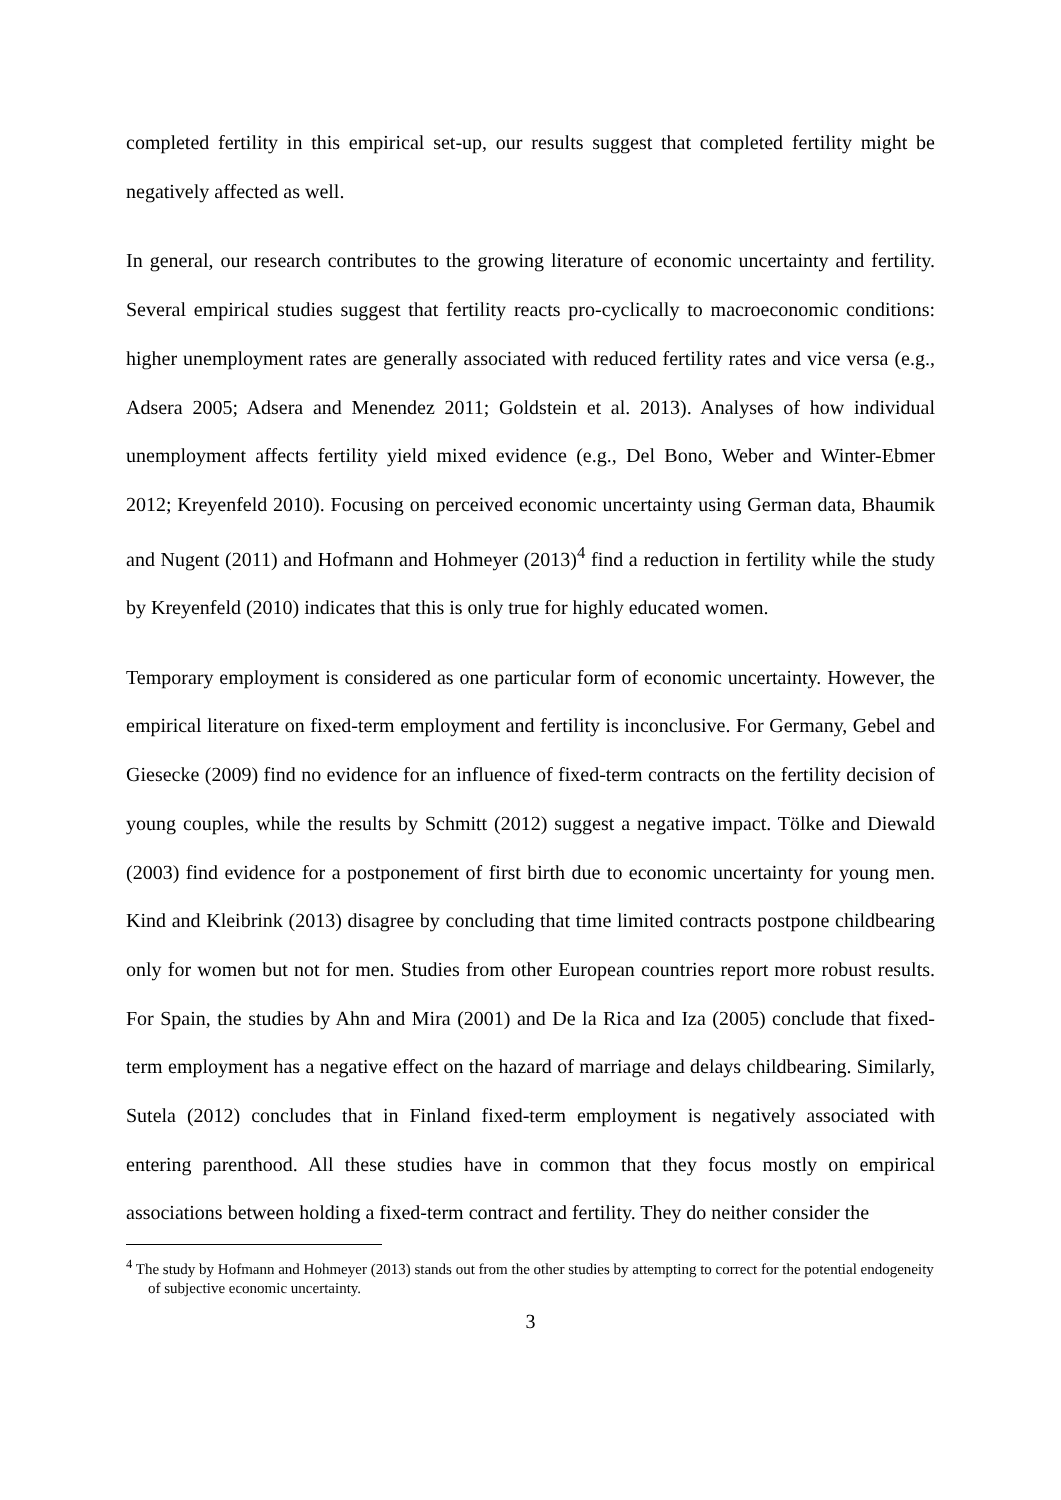completed fertility in this empirical set-up, our results suggest that completed fertility might be negatively affected as well.
In general, our research contributes to the growing literature of economic uncertainty and fertility. Several empirical studies suggest that fertility reacts pro-cyclically to macroeconomic conditions: higher unemployment rates are generally associated with reduced fertility rates and vice versa (e.g., Adsera 2005; Adsera and Menendez 2011; Goldstein et al. 2013). Analyses of how individual unemployment affects fertility yield mixed evidence (e.g., Del Bono, Weber and Winter-Ebmer 2012; Kreyenfeld 2010). Focusing on perceived economic uncertainty using German data, Bhaumik and Nugent (2011) and Hofmann and Hohmeyer (2013)<sup>4</sup> find a reduction in fertility while the study by Kreyenfeld (2010) indicates that this is only true for highly educated women.
Temporary employment is considered as one particular form of economic uncertainty. However, the empirical literature on fixed-term employment and fertility is inconclusive. For Germany, Gebel and Giesecke (2009) find no evidence for an influence of fixed-term contracts on the fertility decision of young couples, while the results by Schmitt (2012) suggest a negative impact. Tölke and Diewald (2003) find evidence for a postponement of first birth due to economic uncertainty for young men. Kind and Kleibrink (2013) disagree by concluding that time limited contracts postpone childbearing only for women but not for men. Studies from other European countries report more robust results. For Spain, the studies by Ahn and Mira (2001) and De la Rica and Iza (2005) conclude that fixed-term employment has a negative effect on the hazard of marriage and delays childbearing. Similarly, Sutela (2012) concludes that in Finland fixed-term employment is negatively associated with entering parenthood. All these studies have in common that they focus mostly on empirical associations between holding a fixed-term contract and fertility. They do neither consider the
<sup>4</sup> The study by Hofmann and Hohmeyer (2013) stands out from the other studies by attempting to correct for the potential endogeneity of subjective economic uncertainty.
3